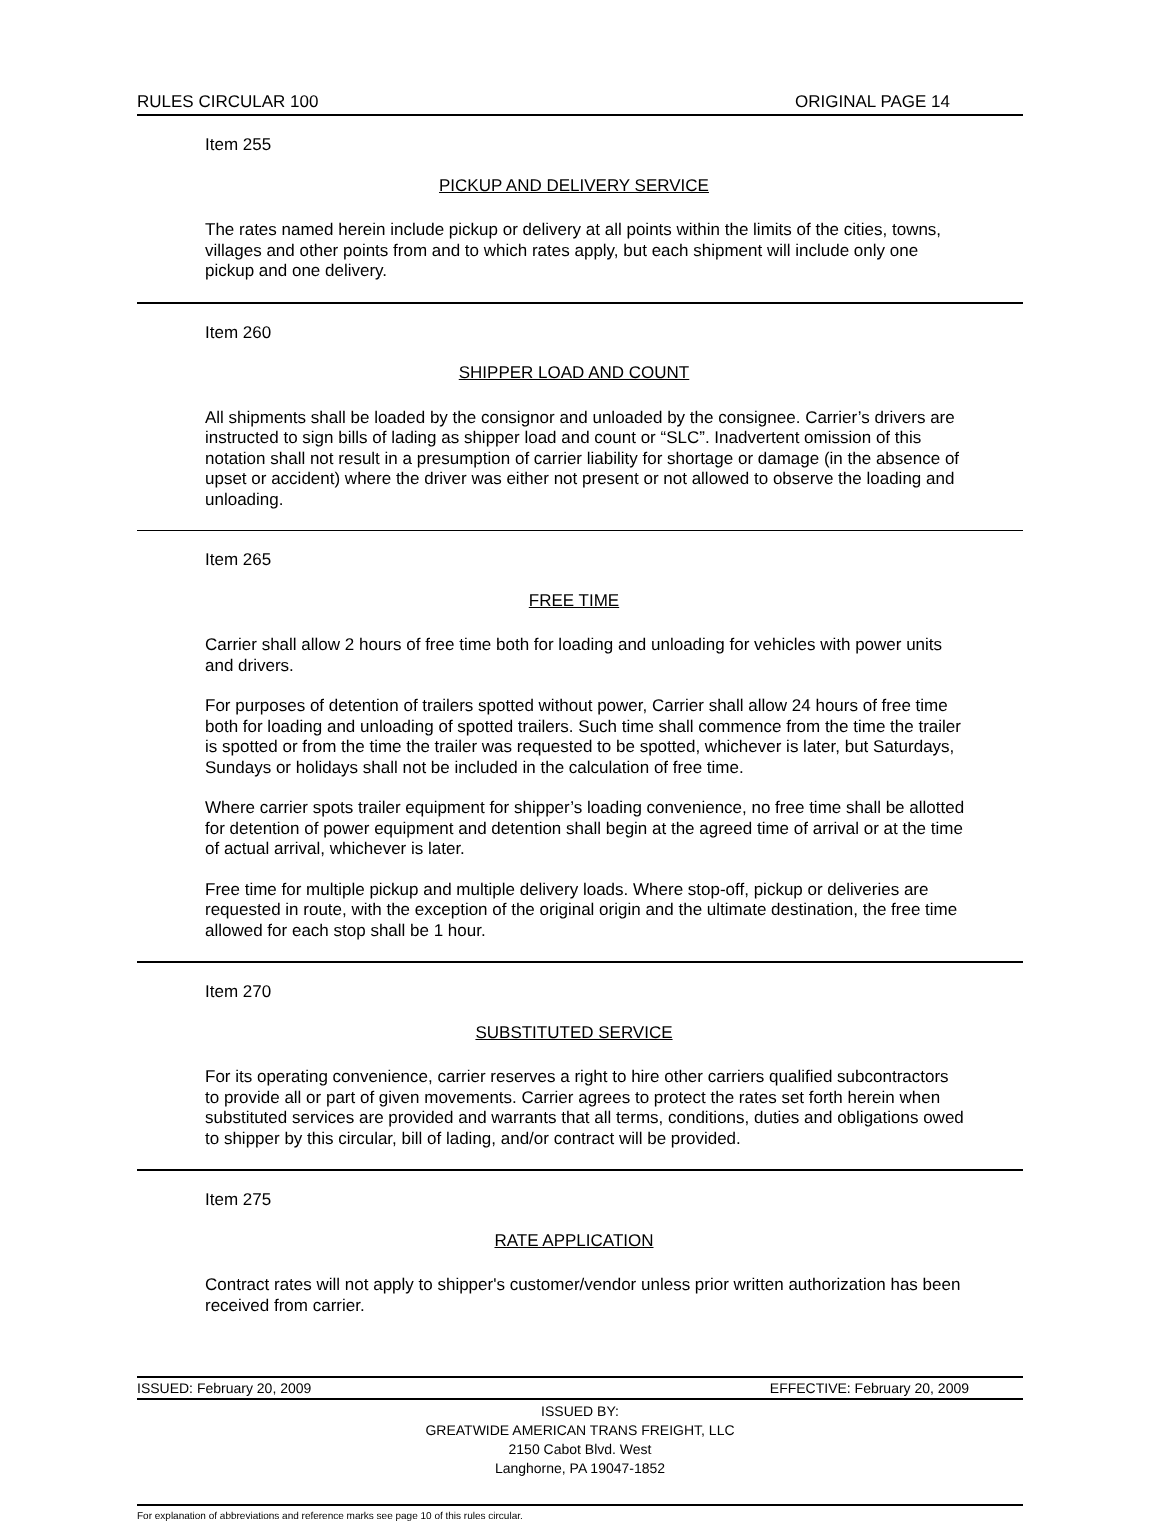RULES CIRCULAR 100 ORIGINAL PAGE 14
Item 255
PICKUP AND DELIVERY SERVICE
The rates named herein include pickup or delivery at all points within the limits of the cities, towns, villages and other points from and to which rates apply, but each shipment will include only one pickup and one delivery.
Item 260
SHIPPER LOAD AND COUNT
All shipments shall be loaded by the consignor and unloaded by the consignee. Carrier’s drivers are instructed to sign bills of lading as shipper load and count or “SLC”. Inadvertent omission of this notation shall not result in a presumption of carrier liability for shortage or damage (in the absence of upset or accident) where the driver was either not present or not allowed to observe the loading and unloading.
Item 265
FREE TIME
Carrier shall allow 2 hours of free time both for loading and unloading for vehicles with power units and drivers.
For purposes of detention of trailers spotted without power, Carrier shall allow 24 hours of free time both for loading and unloading of spotted trailers. Such time shall commence from the time the trailer is spotted or from the time the trailer was requested to be spotted, whichever is later, but Saturdays, Sundays or holidays shall not be included in the calculation of free time.
Where carrier spots trailer equipment for shipper’s loading convenience, no free time shall be allotted for detention of power equipment and detention shall begin at the agreed time of arrival or at the time of actual arrival, whichever is later.
Free time for multiple pickup and multiple delivery loads. Where stop-off, pickup or deliveries are requested in route, with the exception of the original origin and the ultimate destination, the free time allowed for each stop shall be 1 hour.
Item 270
SUBSTITUTED SERVICE
For its operating convenience, carrier reserves a right to hire other carriers qualified subcontractors to provide all or part of given movements. Carrier agrees to protect the rates set forth herein when substituted services are provided and warrants that all terms, conditions, duties and obligations owed to shipper by this circular, bill of lading, and/or contract will be provided.
Item 275
RATE APPLICATION
Contract rates will not apply to shipper's customer/vendor unless prior written authorization has been received from carrier.
ISSUED: February 20, 2009 EFFECTIVE: February 20, 2009
ISSUED BY:
GREATWIDE AMERICAN TRANS FREIGHT, LLC
2150 Cabot Blvd. West
Langhorne, PA 19047-1852
For explanation of abbreviations and reference marks see page 10 of this rules circular.